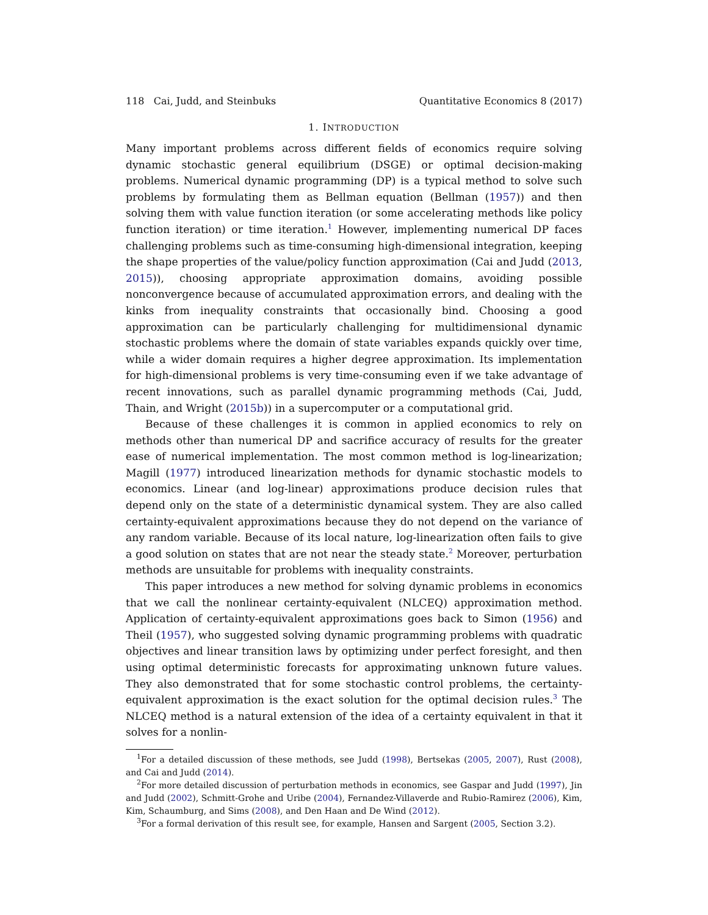118 Cai, Judd, and Steinbuks Quantitative Economics 8 (2017)
1. INTRODUCTION
Many important problems across different fields of economics require solving dynamic stochastic general equilibrium (DSGE) or optimal decision-making problems. Numerical dynamic programming (DP) is a typical method to solve such problems by formulating them as Bellman equation (Bellman (1957)) and then solving them with value function iteration (or some accelerating methods like policy function iteration) or time iteration.<sup>1</sup> However, implementing numerical DP faces challenging problems such as time-consuming high-dimensional integration, keeping the shape properties of the value/policy function approximation (Cai and Judd (2013, 2015)), choosing appropriate approximation domains, avoiding possible nonconvergence because of accumulated approximation errors, and dealing with the kinks from inequality constraints that occasionally bind. Choosing a good approximation can be particularly challenging for multidimensional dynamic stochastic problems where the domain of state variables expands quickly over time, while a wider domain requires a higher degree approximation. Its implementation for high-dimensional problems is very time-consuming even if we take advantage of recent innovations, such as parallel dynamic programming methods (Cai, Judd, Thain, and Wright (2015b)) in a supercomputer or a computational grid.
Because of these challenges it is common in applied economics to rely on methods other than numerical DP and sacrifice accuracy of results for the greater ease of numerical implementation. The most common method is log-linearization; Magill (1977) introduced linearization methods for dynamic stochastic models to economics. Linear (and log-linear) approximations produce decision rules that depend only on the state of a deterministic dynamical system. They are also called certainty-equivalent approximations because they do not depend on the variance of any random variable. Because of its local nature, log-linearization often fails to give a good solution on states that are not near the steady state.<sup>2</sup> Moreover, perturbation methods are unsuitable for problems with inequality constraints.
This paper introduces a new method for solving dynamic problems in economics that we call the nonlinear certainty-equivalent (NLCEQ) approximation method. Application of certainty-equivalent approximations goes back to Simon (1956) and Theil (1957), who suggested solving dynamic programming problems with quadratic objectives and linear transition laws by optimizing under perfect foresight, and then using optimal deterministic forecasts for approximating unknown future values. They also demonstrated that for some stochastic control problems, the certainty-equivalent approximation is the exact solution for the optimal decision rules.<sup>3</sup> The NLCEQ method is a natural extension of the idea of a certainty equivalent in that it solves for a nonlin-
<sup>1</sup> For a detailed discussion of these methods, see Judd (1998), Bertsekas (2005, 2007), Rust (2008), and Cai and Judd (2014).
<sup>2</sup> For more detailed discussion of perturbation methods in economics, see Gaspar and Judd (1997), Jin and Judd (2002), Schmitt-Grohe and Uribe (2004), Fernandez-Villaverde and Rubio-Ramirez (2006), Kim, Kim, Schaumburg, and Sims (2008), and Den Haan and De Wind (2012).
<sup>3</sup> For a formal derivation of this result see, for example, Hansen and Sargent (2005, Section 3.2).